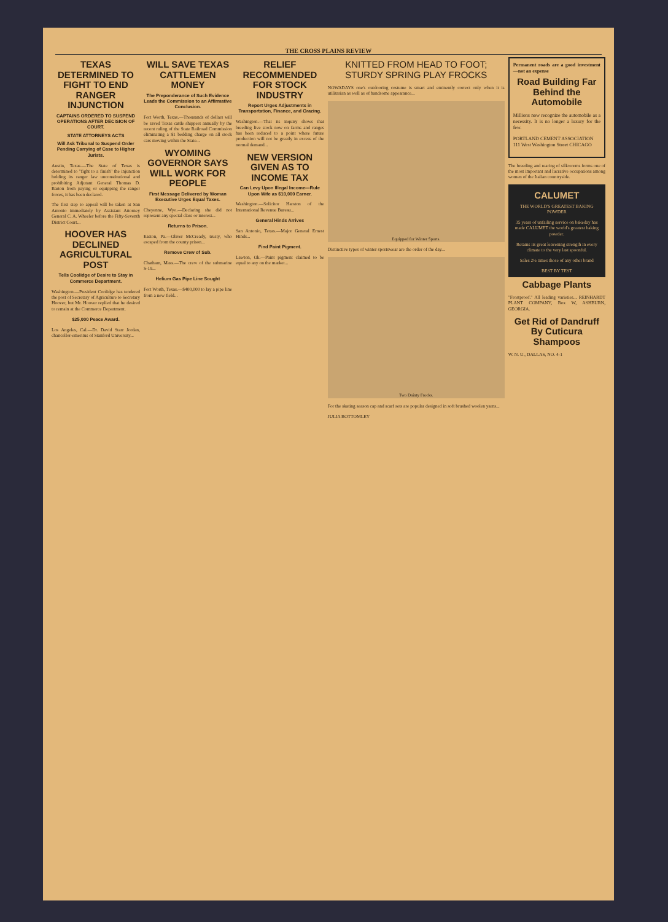THE CROSS PLAINS REVIEW
TEXAS DETERMINED TO FIGHT TO END RANGER INJUNCTION
CAPTAINS ORDERED TO SUSPEND OPERATIONS AFTER DECISION OF COURT.
STATE ATTORNEYS ACTS
Will Ask Tribunal to Suspend Order Pending Carrying of Case to Higher Jurists.
Austin, Texas.—The State of Texas is determined to "fight to a finish" the injunction holding its ranger law unconstitutional and prohibiting Adjutant General Thomas D. Barton from paying or equipping the ranger forces, it has been declared.
The first step to appeal will be taken at San Antonio immediately by Assistant Attorney General C. A. Wheeler before the Fifty-Seventh District Court...
HOOVER HAS DECLINED AGRICULTURAL POST
Tells Coolidge of Desire to Stay in Commerce Department.
Washington.—President Coolidge has tendered the post of Secretary of Agriculture to Secretary Hoover, but Mr. Hoover replied that he desired to remain at the Commerce Department.
$25,000 Peace Award.
Los Angeles, Cal.—Dr. David Starr Jordan, chancellor-emeritus of Stanford University...
WILL SAVE TEXAS CATTLEMEN MONEY
The Preponderance of Such Evidence Leads the Commission to an Affirmative Conclusion.
Fort Worth, Texas.—Thousands of dollars will be saved Texas cattle shippers annually by the recent ruling of the State Railroad Commission eliminating a $1 bedding charge on all stock cars moving within the State...
WYOMING GOVERNOR SAYS WILL WORK FOR PEOPLE
First Message Delivered by Woman Executive Urges Equal Taxes.
Cheyenne, Wyo.—Declaring she did not represent any special class or interest...
Returns to Prison.
Easton, Pa.—Oliver McCready, trusty, who escaped from the county prison...
Remove Crew of Sub.
Chatham, Mass.—The crew of the submarine S-19...
Helium Gas Pipe Line Sought
Fort Worth, Texas.—$400,000 to lay a pipe line from a new field...
RELIEF RECOMMENDED FOR STOCK INDUSTRY
Report Urges Adjustments in Transportation, Finance, and Grazing.
Washington.—That its inquiry shows that breeding live stock now on farms and ranges has been reduced to a point where future production will not be greatly in excess of the normal demand...
NEW VERSION GIVEN AS TO INCOME TAX
Can Levy Upon Illegal Income—Rule Upon Wife as $10,000 Earner.
Washington.—Solicitor Harston of the International Revenue Bureau...
General Hinds Arrives
San Antonio, Texas.—Major General Ernest Hinds...
Find Paint Pigment.
Lawton, Ok.—Paint pigment claimed to be equal to any on the market...
KNITTED FROM HEAD TO FOOT; STURDY SPRING PLAY FROCKS
NOWADAYS one's outdooring costume is smart and eminently correct only when it is utilitarian as well as of handsome appearance...
Equipped for Winter Sports.
Distinctive types of winter sportswear are the order of the day...
Two Dainty Frocks.
For the skating season cap and scarf sets are popular designed in soft brushed woolen yarns...
JULIA BOTTOMLEY
Permanent roads are a good investment—not an expense
Road Building Far Behind the Automobile
Millions now recognize the automobile as a necessity. It is no longer a luxury for the few.
PORTLAND CEMENT ASSOCIATION
111 West Washington Street CHICAGO
The breeding and rearing of silkworms forms one of the most important and lucrative occupations among women of the Italian countryside.
CALUMET
THE WORLD'S GREATEST BAKING POWDER
35 years of unfailing service on bakeday has made CALUMET the world's greatest baking powder.
Retains its great leavening strength in every climate to the very last spoonful.
Sales 2½ times those of any other brand
BEST BY TEST
Cabbage Plants
"Frostproof." All leading varieties... REINHARDT PLANT COMPANY, Box W, ASHBURN, GEORGIA.
Get Rid of Dandruff By Cuticura Shampoos
W. N. U., DALLAS, NO. 4-1